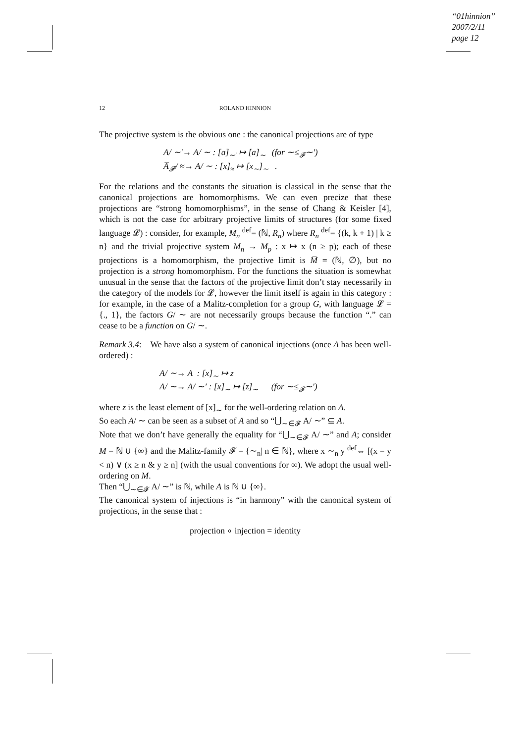“01hinnion”
2007/2/11
page 12
12
ROLAND HINNION
The projective system is the obvious one : the canonical projections are of type
A/ ∼′→ A/ ∼ : [a]<sub>∼′</sub> ↦ [a]<sub>∼</sub> (for ∼≤<sub>𝓕</sub>∼′)
A̅<sub>𝓕</sub>/ ≈→ A/ ∼ : [x]<sub>≈</sub> ↦ [x<sub>∼</sub>]<sub>∼</sub> .
For the relations and the constants the situation is classical in the sense that the canonical projections are homomorphisms. We can even precize that these projections are “strong homomorphisms”, in the sense of Chang & Keisler [4], which is not the case for arbitrary projective limits of structures (for some fixed language 𝓛) : consider, for example, M<sub>n</sub> <sup>def</sup>= (ℕ, R<sub>n</sub>) where R<sub>n</sub> <sup>def</sup>= {(k, k + 1) | k ≥ n} and the trivial projective system M<sub>n</sub> → M<sub>p</sub> : x ↦ x (n ≥ p); each of these projections is a homomorphism, the projective limit is M̅ = (ℕ, ∅), but no projection is a strong homomorphism. For the functions the situation is somewhat unusual in the sense that the factors of the projective limit don’t stay necessarily in the category of the models for 𝓛, however the limit itself is again in this category : for example, in the case of a Malitz-completion for a group G, with language 𝓛 = {., 1}, the factors G/ ∼ are not necessarily groups because the function “.” can cease to be a function on G/ ∼.
Remark 3.4: We have also a system of canonical injections (once A has been well-ordered) :
A/ ∼→ A : [x]<sub>∼</sub> ↦ z
A/ ∼→ A/ ∼′ : [x]<sub>∼</sub> ↦ [z]<sub>∼</sub> (for ∼≤<sub>𝓕</sub>∼′)
where z is the least element of [x]<sub>∼</sub> for the well-ordering relation on A.
So each A/ ∼ can be seen as a subset of A and so “⋃<sub>∼∈𝓕</sub> A/ ∼” ⊆ A.
Note that we don’t have generally the equality for “⋃<sub>∼∈𝓕</sub> A/ ∼” and A; consider M = ℕ ∪ {∞} and the Malitz-family 𝓕 = {∼<sub>n</sub>| n ∈ ℕ}, where x ∼<sub>n</sub> y <sup>def</sup>⇔ [(x = y < n) ∨ (x ≥ n & y ≥ n] (with the usual conventions for ∞). We adopt the usual well-ordering on M.
Then “⋃<sub>∼∈𝓕</sub> A/ ∼” is ℕ, while A is ℕ ∪ {∞}.
The canonical system of injections is “in harmony” with the canonical system of projections, in the sense that :
projection ∘ injection = identity